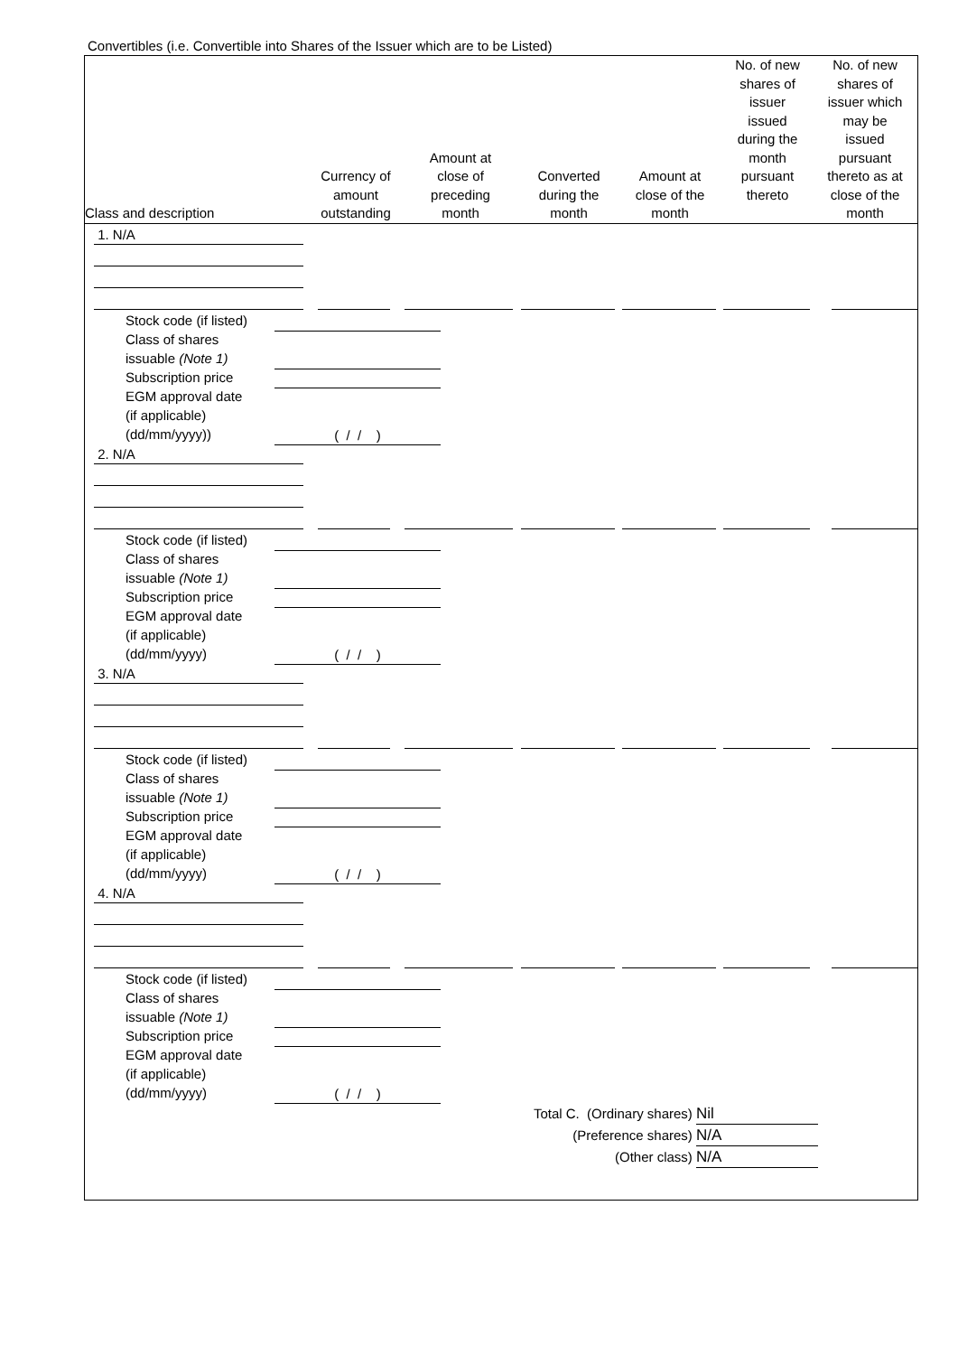Convertibles (i.e. Convertible into Shares of the Issuer which are to be Listed)
| Class and description | Currency of amount outstanding | Amount at close of preceding month | Converted during the month | Amount at close of the month | No. of new shares of issuer issued during the month pursuant thereto | No. of new shares of issuer which may be issued pursuant thereto as at close of the month |
| --- | --- | --- | --- | --- | --- | --- |
1. N/A
Stock code (if listed)
Class of shares
issuable (Note 1)
Subscription price
EGM approval date
(if applicable)
(dd/mm/yyyy))
( / / )
2. N/A
Stock code (if listed)
Class of shares
issuable (Note 1)
Subscription price
EGM approval date
(if applicable)
(dd/mm/yyyy)
( / / )
3. N/A
Stock code (if listed)
Class of shares
issuable (Note 1)
Subscription price
EGM approval date
(if applicable)
(dd/mm/yyyy)
( / / )
4. N/A
Stock code (if listed)
Class of shares
issuable (Note 1)
Subscription price
EGM approval date
(if applicable)
(dd/mm/yyyy)
( / / )
Total C. (Ordinary shares) Nil
(Preference shares) N/A
(Other class) N/A